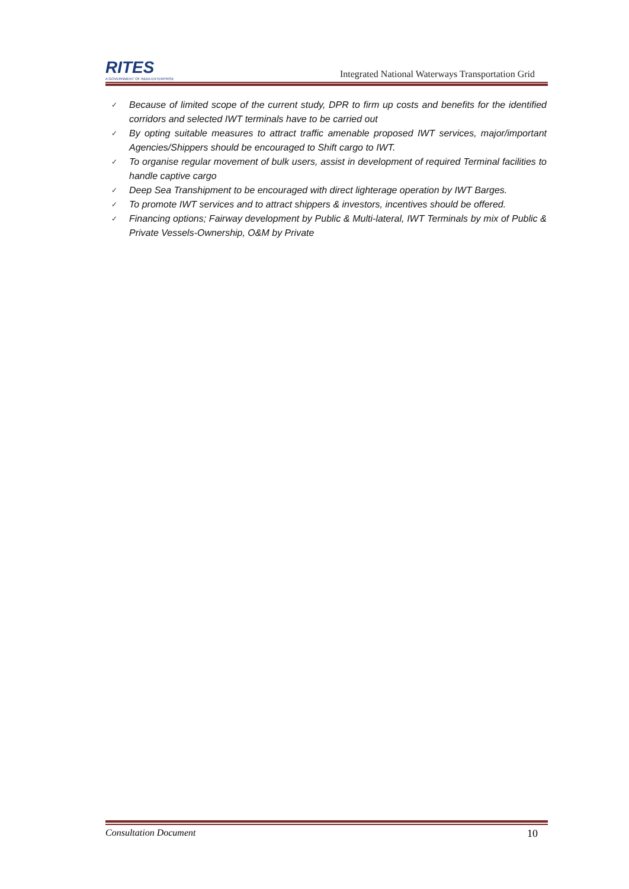RITES
A GOVERNMENT OF INDIA ENTERPRISE
Integrated National Waterways Transportation Grid
✓ Because of limited scope of the current study, DPR to firm up costs and benefits for the identified corridors and selected IWT terminals have to be carried out
✓ By opting suitable measures to attract traffic amenable proposed IWT services, major/important Agencies/Shippers should be encouraged to Shift cargo to IWT.
✓ To organise regular movement of bulk users, assist in development of required Terminal facilities to handle captive cargo
✓ Deep Sea Transhipment to be encouraged with direct lighterage operation by IWT Barges.
✓ To promote IWT services and to attract shippers & investors, incentives should be offered.
✓ Financing options; Fairway development by Public & Multi-lateral, IWT Terminals by mix of Public & Private Vessels-Ownership, O&M by Private
Consultation Document 10